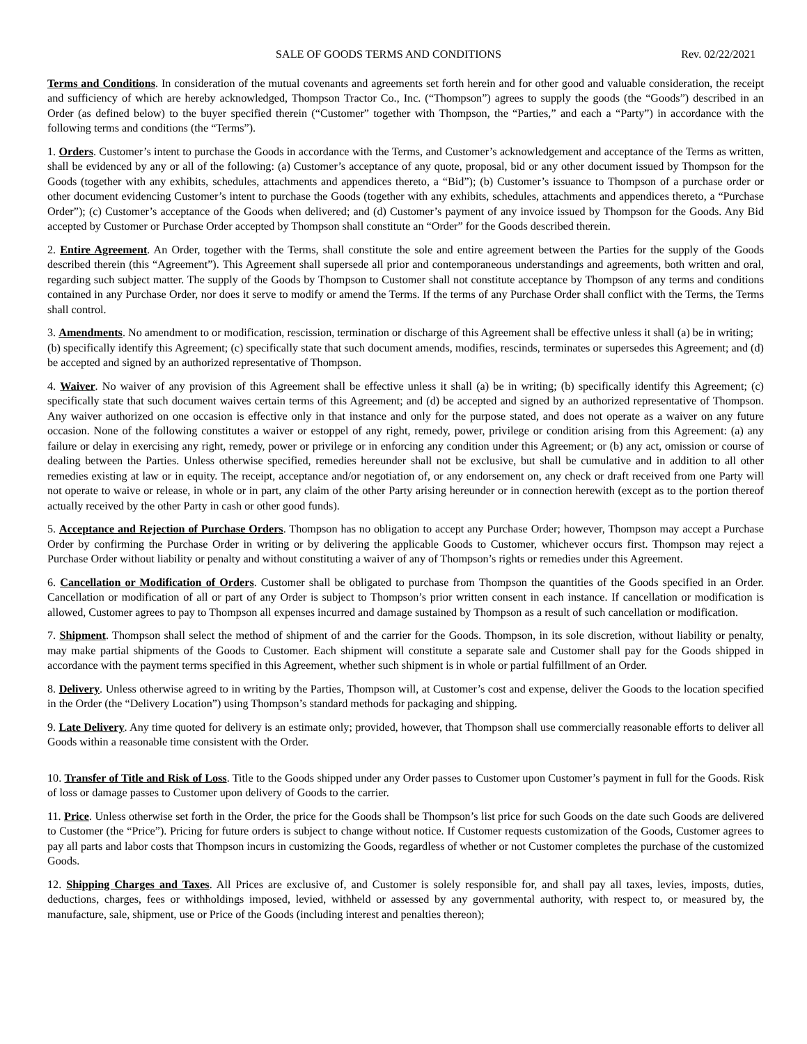SALE OF GOODS TERMS AND CONDITIONS Rev. 02/22/2021
Terms and Conditions. In consideration of the mutual covenants and agreements set forth herein and for other good and valuable consideration, the receipt and sufficiency of which are hereby acknowledged, Thompson Tractor Co., Inc. (“Thompson”) agrees to supply the goods (the “Goods”) described in an Order (as defined below) to the buyer specified therein (“Customer” together with Thompson, the “Parties,” and each a “Party”) in accordance with the following terms and conditions (the “Terms”).
1. Orders. Customer’s intent to purchase the Goods in accordance with the Terms, and Customer’s acknowledgement and acceptance of the Terms as written, shall be evidenced by any or all of the following: (a) Customer’s acceptance of any quote, proposal, bid or any other document issued by Thompson for the Goods (together with any exhibits, schedules, attachments and appendices thereto, a “Bid”); (b) Customer’s issuance to Thompson of a purchase order or other document evidencing Customer’s intent to purchase the Goods (together with any exhibits, schedules, attachments and appendices thereto, a “Purchase Order”); (c) Customer’s acceptance of the Goods when delivered; and (d) Customer’s payment of any invoice issued by Thompson for the Goods. Any Bid accepted by Customer or Purchase Order accepted by Thompson shall constitute an “Order” for the Goods described therein.
2. Entire Agreement. An Order, together with the Terms, shall constitute the sole and entire agreement between the Parties for the supply of the Goods described therein (this “Agreement”). This Agreement shall supersede all prior and contemporaneous understandings and agreements, both written and oral, regarding such subject matter. The supply of the Goods by Thompson to Customer shall not constitute acceptance by Thompson of any terms and conditions contained in any Purchase Order, nor does it serve to modify or amend the Terms. If the terms of any Purchase Order shall conflict with the Terms, the Terms shall control.
3. Amendments. No amendment to or modification, rescission, termination or discharge of this Agreement shall be effective unless it shall (a) be in writing;
(b) specifically identify this Agreement; (c) specifically state that such document amends, modifies, rescinds, terminates or supersedes this Agreement; and (d) be accepted and signed by an authorized representative of Thompson.
4. Waiver. No waiver of any provision of this Agreement shall be effective unless it shall (a) be in writing; (b) specifically identify this Agreement; (c) specifically state that such document waives certain terms of this Agreement; and (d) be accepted and signed by an authorized representative of Thompson. Any waiver authorized on one occasion is effective only in that instance and only for the purpose stated, and does not operate as a waiver on any future occasion. None of the following constitutes a waiver or estoppel of any right, remedy, power, privilege or condition arising from this Agreement: (a) any failure or delay in exercising any right, remedy, power or privilege or in enforcing any condition under this Agreement; or (b) any act, omission or course of dealing between the Parties. Unless otherwise specified, remedies hereunder shall not be exclusive, but shall be cumulative and in addition to all other remedies existing at law or in equity. The receipt, acceptance and/or negotiation of, or any endorsement on, any check or draft received from one Party will not operate to waive or release, in whole or in part, any claim of the other Party arising hereunder or in connection herewith (except as to the portion thereof actually received by the other Party in cash or other good funds).
5. Acceptance and Rejection of Purchase Orders. Thompson has no obligation to accept any Purchase Order; however, Thompson may accept a Purchase Order by confirming the Purchase Order in writing or by delivering the applicable Goods to Customer, whichever occurs first. Thompson may reject a Purchase Order without liability or penalty and without constituting a waiver of any of Thompson’s rights or remedies under this Agreement.
6. Cancellation or Modification of Orders. Customer shall be obligated to purchase from Thompson the quantities of the Goods specified in an Order. Cancellation or modification of all or part of any Order is subject to Thompson’s prior written consent in each instance. If cancellation or modification is allowed, Customer agrees to pay to Thompson all expenses incurred and damage sustained by Thompson as a result of such cancellation or modification.
7. Shipment. Thompson shall select the method of shipment of and the carrier for the Goods. Thompson, in its sole discretion, without liability or penalty, may make partial shipments of the Goods to Customer. Each shipment will constitute a separate sale and Customer shall pay for the Goods shipped in accordance with the payment terms specified in this Agreement, whether such shipment is in whole or partial fulfillment of an Order.
8. Delivery. Unless otherwise agreed to in writing by the Parties, Thompson will, at Customer’s cost and expense, deliver the Goods to the location specified in the Order (the “Delivery Location”) using Thompson’s standard methods for packaging and shipping.
9. Late Delivery. Any time quoted for delivery is an estimate only; provided, however, that Thompson shall use commercially reasonable efforts to deliver all Goods within a reasonable time consistent with the Order.
10. Transfer of Title and Risk of Loss. Title to the Goods shipped under any Order passes to Customer upon Customer’s payment in full for the Goods. Risk of loss or damage passes to Customer upon delivery of Goods to the carrier.
11. Price. Unless otherwise set forth in the Order, the price for the Goods shall be Thompson’s list price for such Goods on the date such Goods are delivered to Customer (the “Price”). Pricing for future orders is subject to change without notice. If Customer requests customization of the Goods, Customer agrees to pay all parts and labor costs that Thompson incurs in customizing the Goods, regardless of whether or not Customer completes the purchase of the customized Goods.
12. Shipping Charges and Taxes. All Prices are exclusive of, and Customer is solely responsible for, and shall pay all taxes, levies, imposts, duties, deductions, charges, fees or withholdings imposed, levied, withheld or assessed by any governmental authority, with respect to, or measured by, the manufacture, sale, shipment, use or Price of the Goods (including interest and penalties thereon);